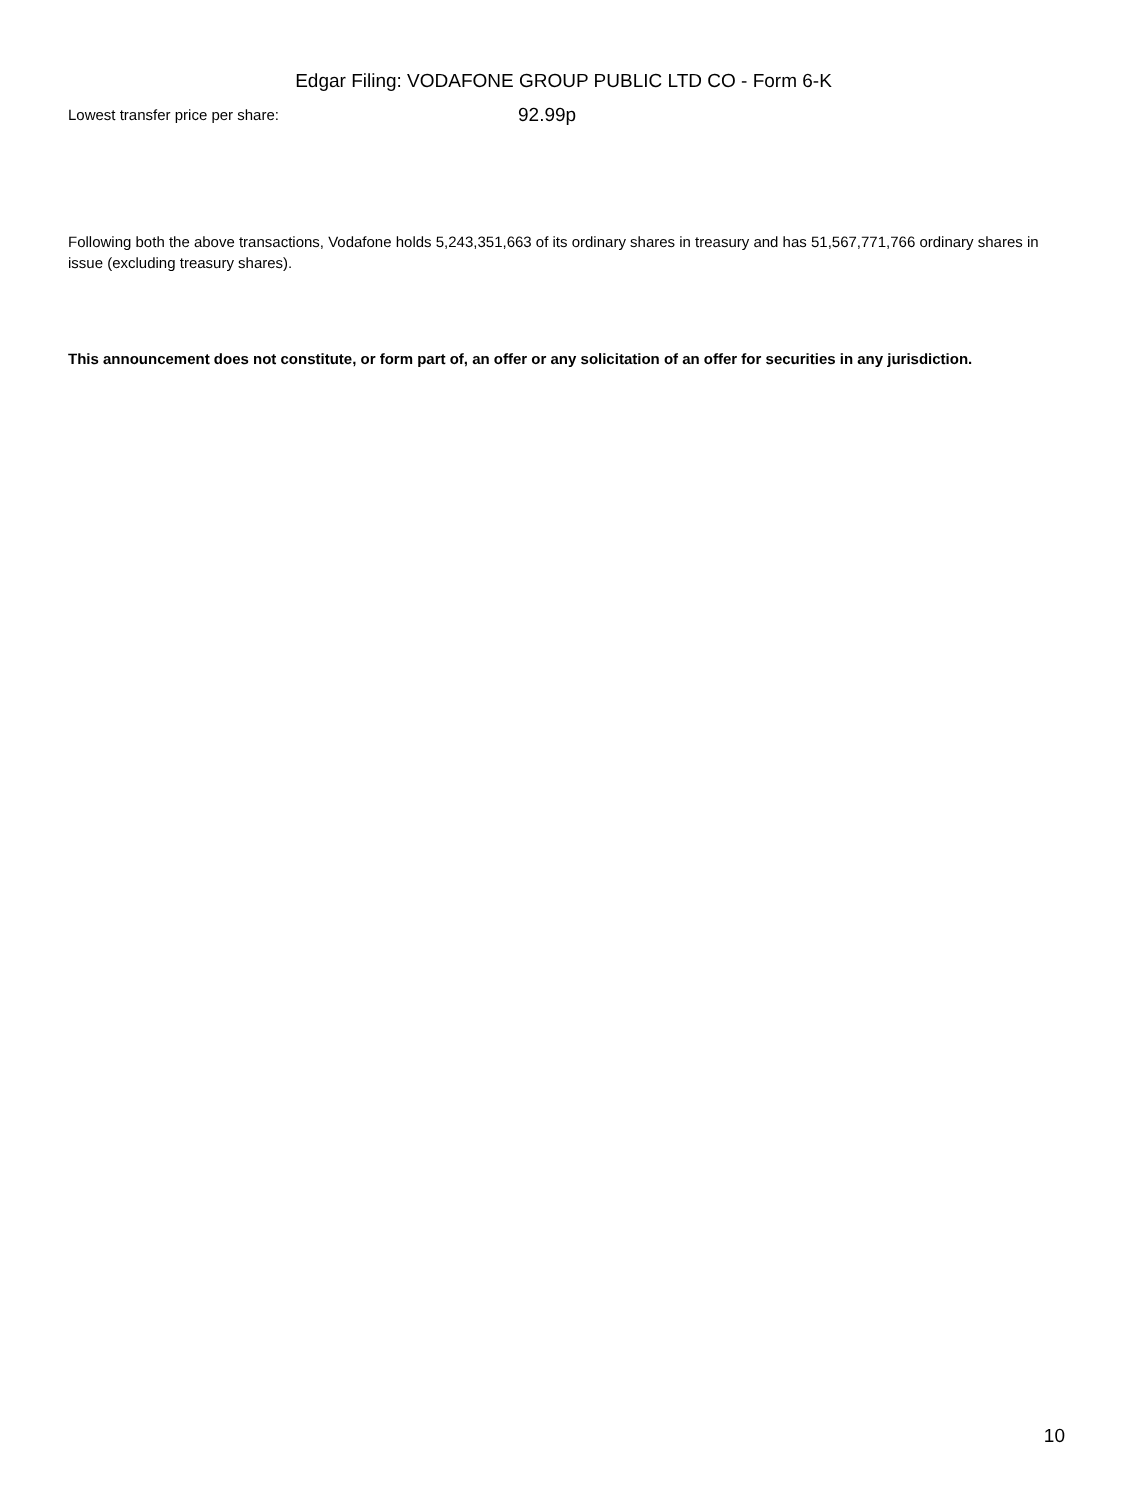Edgar Filing: VODAFONE GROUP PUBLIC LTD CO - Form 6-K
Lowest transfer price per share:
92.99p
Following both the above transactions, Vodafone holds 5,243,351,663 of its ordinary shares in treasury and has 51,567,771,766 ordinary shares in issue (excluding treasury shares).
This announcement does not constitute, or form part of, an offer or any solicitation of an offer for securities in any jurisdiction.
10